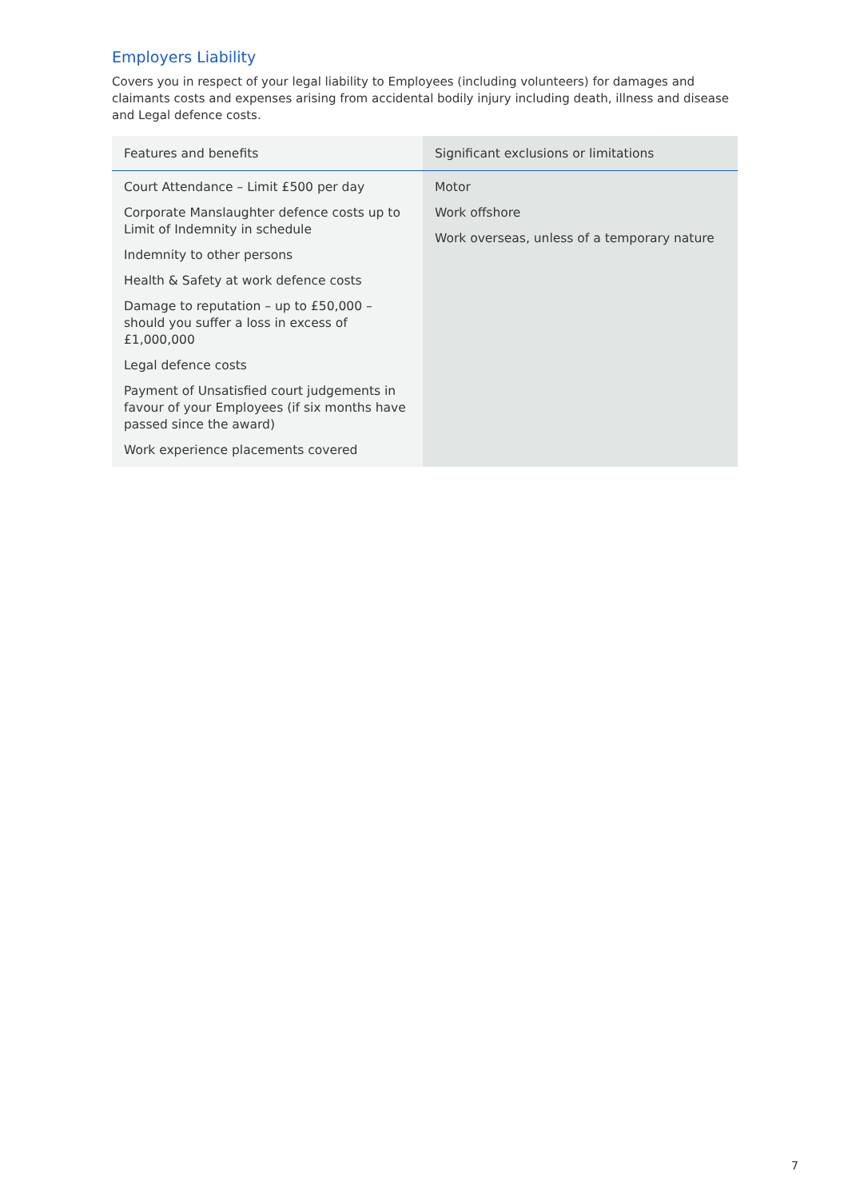Employers Liability
Covers you in respect of your legal liability to Employees (including volunteers) for damages and claimants costs and expenses arising from accidental bodily injury including death, illness and disease and Legal defence costs.
| Features and benefits | Significant exclusions or limitations |
| --- | --- |
| Court Attendance – Limit £500 per day Corporate Manslaughter defence costs up to Limit of Indemnity in schedule Indemnity to other persons Health & Safety at work defence costs Damage to reputation – up to £50,000 – should you suffer a loss in excess of £1,000,000 Legal defence costs Payment of Unsatisfied court judgements in favour of your Employees (if six months have passed since the award) Work experience placements covered | Motor Work offshore Work overseas, unless of a temporary nature |
7